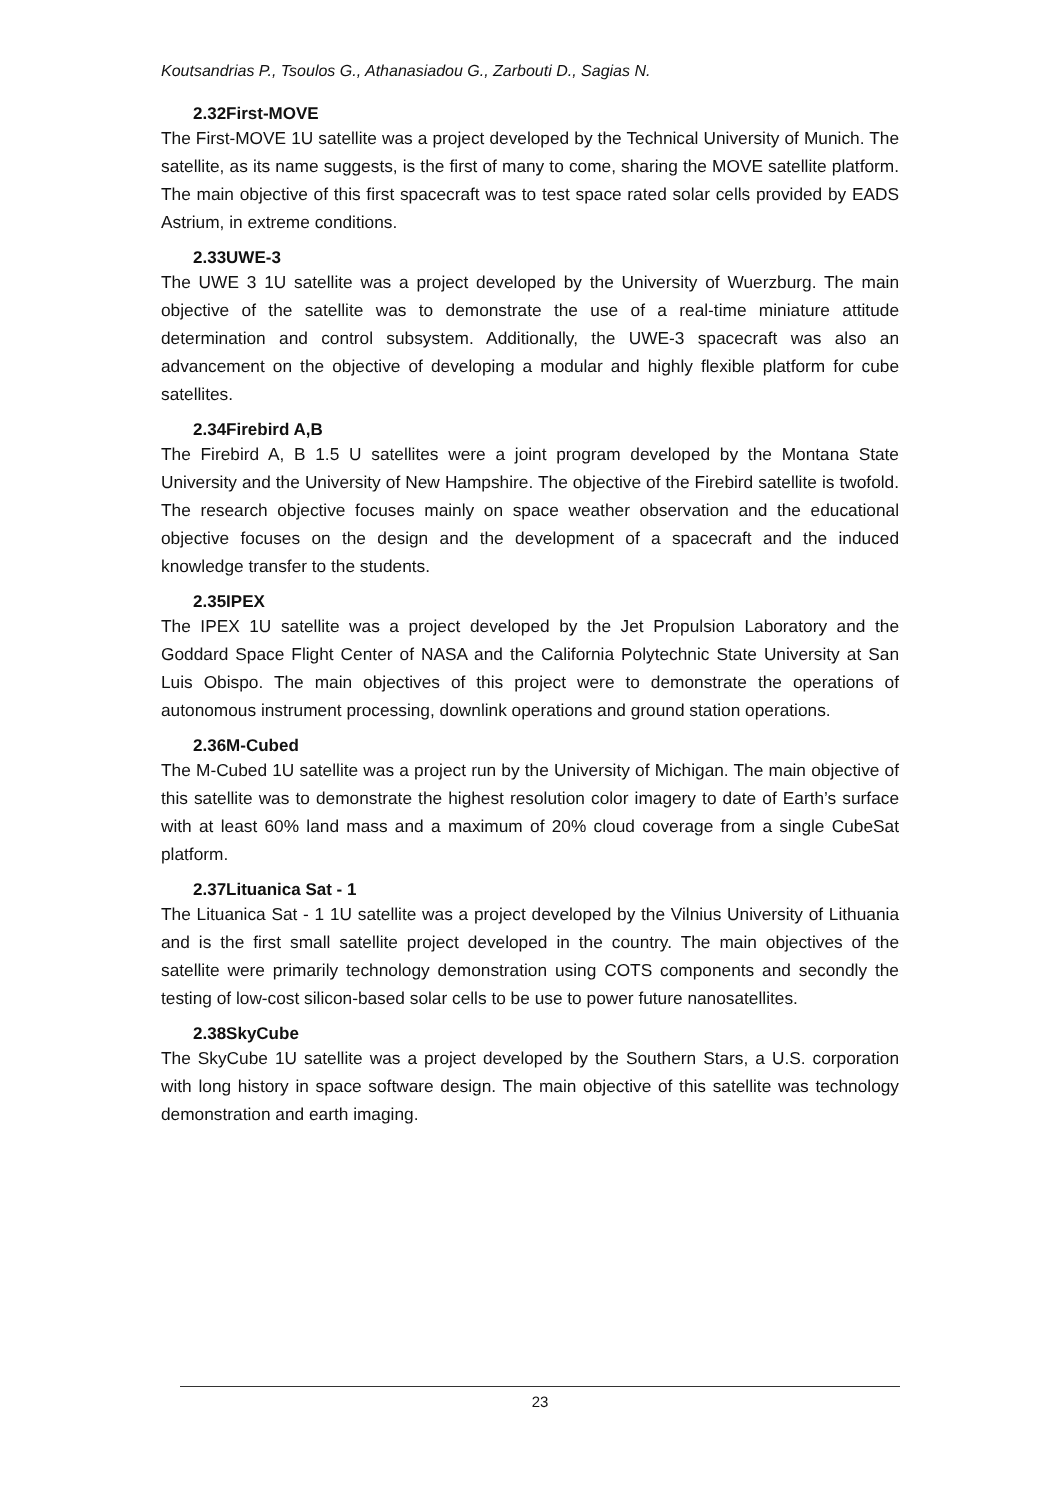Koutsandrias P., Tsoulos G., Athanasiadou G., Zarbouti D., Sagias N.
2.32First-MOVE
The First-MOVE 1U satellite was a project developed by the Technical University of Munich. The satellite, as its name suggests, is the first of many to come, sharing the MOVE satellite platform. The main objective of this first spacecraft was to test space rated solar cells provided by EADS Astrium, in extreme conditions.
2.33UWE-3
The UWE 3 1U satellite was a project developed by the University of Wuerzburg. The main objective of the satellite was to demonstrate the use of a real-time miniature attitude determination and control subsystem. Additionally, the UWE-3 spacecraft was also an advancement on the objective of developing a modular and highly flexible platform for cube satellites.
2.34Firebird A,B
The Firebird A, B 1.5 U satellites were a joint program developed by the Montana State University and the University of New Hampshire. The objective of the Firebird satellite is twofold. The research objective focuses mainly on space weather observation and the educational objective focuses on the design and the development of a spacecraft and the induced knowledge transfer to the students.
2.35IPEX
The IPEX 1U satellite was a project developed by the Jet Propulsion Laboratory and the Goddard Space Flight Center of NASA and the California Polytechnic State University at San Luis Obispo. The main objectives of this project were to demonstrate the operations of autonomous instrument processing, downlink operations and ground station operations.
2.36M-Cubed
The M-Cubed 1U satellite was a project run by the University of Michigan. The main objective of this satellite was to demonstrate the highest resolution color imagery to date of Earth’s surface with at least 60% land mass and a maximum of 20% cloud coverage from a single CubeSat platform.
2.37Lituanica Sat - 1
The Lituanica Sat - 1 1U satellite was a project developed by the Vilnius University of Lithuania and is the first small satellite project developed in the country. The main objectives of the satellite were primarily technology demonstration using COTS components and secondly the testing of low-cost silicon-based solar cells to be use to power future nanosatellites.
2.38SkyCube
The SkyCube 1U satellite was a project developed by the Southern Stars, a U.S. corporation with long history in space software design. The main objective of this satellite was technology demonstration and earth imaging.
23